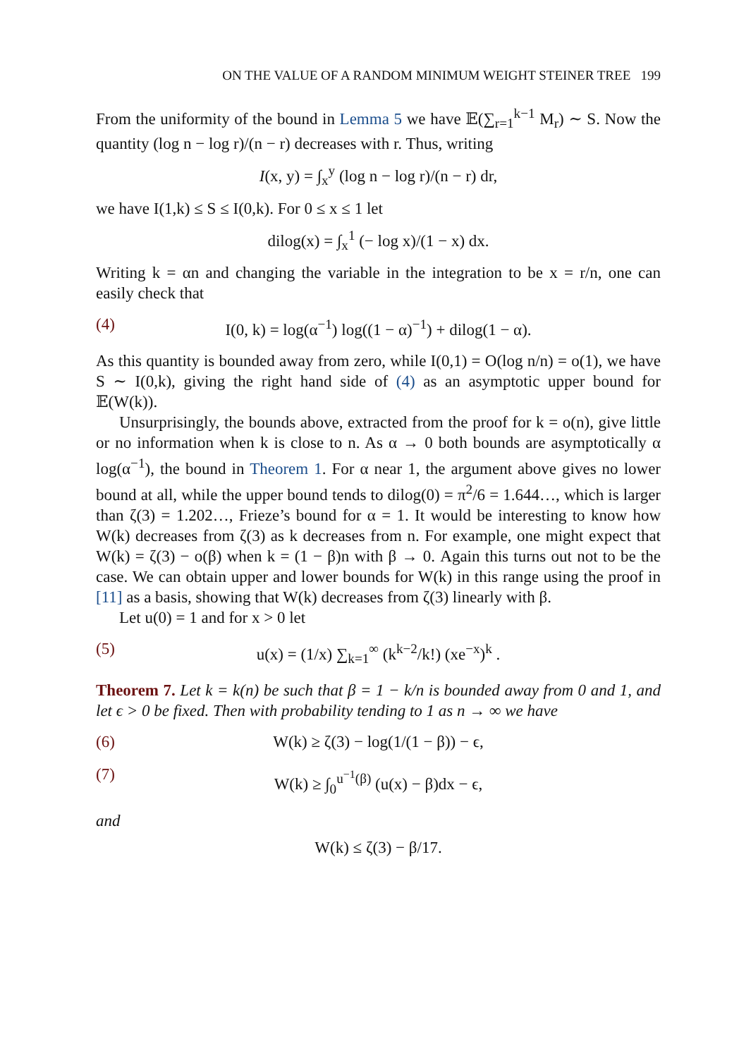ON THE VALUE OF A RANDOM MINIMUM WEIGHT STEINER TREE 199
From the uniformity of the bound in Lemma 5 we have 𝔼(∑<sub>r=1</sub><sup>k−1</sup> M<sub>r</sub>) ∼ S. Now the quantity (log n − log r)/(n − r) decreases with r. Thus, writing
I(x, y) = ∫<sub>x</sub><sup>y</sup> (log n − log r)/(n − r) dr,
we have I(1,k) ≤ S ≤ I(0,k). For 0 ≤ x ≤ 1 let
dilog(x) = ∫<sub>x</sub><sup>1</sup> (− log x)/(1 − x) dx.
Writing k = αn and changing the variable in the integration to be x = r/n, one can easily check that
(4) I(0, k) = log(α<sup>−1</sup>) log((1 − α)<sup>−1</sup>) + dilog(1 − α).
As this quantity is bounded away from zero, while I(0,1) = O(log n/n) = o(1), we have S ∼ I(0,k), giving the right hand side of (4) as an asymptotic upper bound for 𝔼(W(k)).
Unsurprisingly, the bounds above, extracted from the proof for k = o(n), give little or no information when k is close to n. As α → 0 both bounds are asymptotically α log(α<sup>−1</sup>), the bound in Theorem 1. For α near 1, the argument above gives no lower bound at all, while the upper bound tends to dilog(0) = π<sup>2</sup>/6 = 1.644…, which is larger than ζ(3) = 1.202…, Frieze’s bound for α = 1. It would be interesting to know how W(k) decreases from ζ(3) as k decreases from n. For example, one might expect that W(k) = ζ(3) − o(β) when k = (1 − β)n with β → 0. Again this turns out not to be the case. We can obtain upper and lower bounds for W(k) in this range using the proof in [11] as a basis, showing that W(k) decreases from ζ(3) linearly with β.
Let u(0) = 1 and for x > 0 let
(5) u(x) = (1/x) ∑<sub>k=1</sub><sup>∞</sup> (k<sup>k−2</sup>/k!) (xe<sup>−x</sup>)<sup>k</sup> .
Theorem 7. Let k = k(n) be such that β = 1 − k/n is bounded away from 0 and 1, and let ϵ > 0 be fixed. Then with probability tending to 1 as n → ∞ we have
(6) W(k) ≥ ζ(3) − log(1/(1 − β)) − ϵ,
(7) W(k) ≥ ∫<sub>0</sub><sup>u<sup>−1</sup>(β)</sup> (u(x) − β)dx − ϵ,
and
W(k) ≤ ζ(3) − β/17.